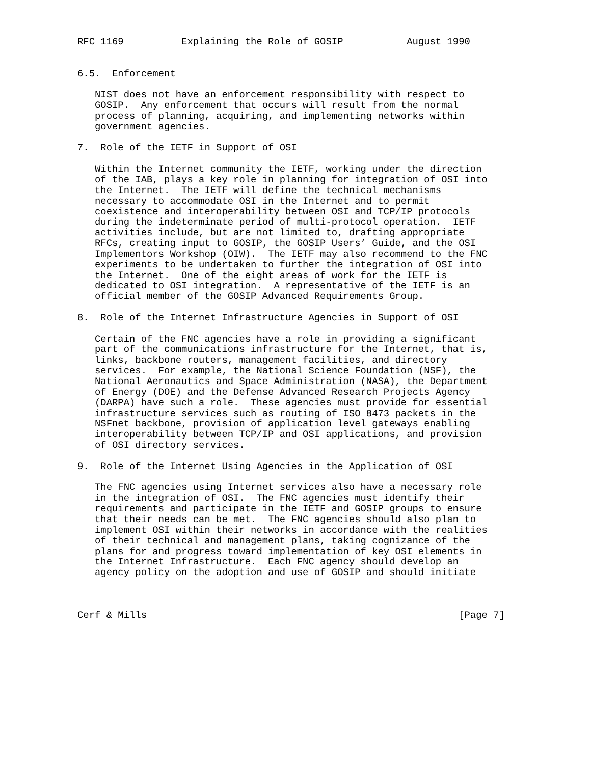RFC 1169          Explaining the Role of GOSIP           August 1990


6.5.  Enforcement

   NIST does not have an enforcement responsibility with respect to
   GOSIP.  Any enforcement that occurs will result from the normal
   process of planning, acquiring, and implementing networks within
   government agencies.

7.  Role of the IETF in Support of OSI

   Within the Internet community the IETF, working under the direction
   of the IAB, plays a key role in planning for integration of OSI into
   the Internet.  The IETF will define the technical mechanisms
   necessary to accommodate OSI in the Internet and to permit
   coexistence and interoperability between OSI and TCP/IP protocols
   during the indeterminate period of multi-protocol operation.  IETF
   activities include, but are not limited to, drafting appropriate
   RFCs, creating input to GOSIP, the GOSIP Users’ Guide, and the OSI
   Implementors Workshop (OIW).  The IETF may also recommend to the FNC
   experiments to be undertaken to further the integration of OSI into
   the Internet.  One of the eight areas of work for the IETF is
   dedicated to OSI integration.  A representative of the IETF is an
   official member of the GOSIP Advanced Requirements Group.

8.  Role of the Internet Infrastructure Agencies in Support of OSI

   Certain of the FNC agencies have a role in providing a significant
   part of the communications infrastructure for the Internet, that is,
   links, backbone routers, management facilities, and directory
   services.  For example, the National Science Foundation (NSF), the
   National Aeronautics and Space Administration (NASA), the Department
   of Energy (DOE) and the Defense Advanced Research Projects Agency
   (DARPA) have such a role.  These agencies must provide for essential
   infrastructure services such as routing of ISO 8473 packets in the
   NSFnet backbone, provision of application level gateways enabling
   interoperability between TCP/IP and OSI applications, and provision
   of OSI directory services.

9.  Role of the Internet Using Agencies in the Application of OSI

   The FNC agencies using Internet services also have a necessary role
   in the integration of OSI.  The FNC agencies must identify their
   requirements and participate in the IETF and GOSIP groups to ensure
   that their needs can be met.  The FNC agencies should also plan to
   implement OSI within their networks in accordance with the realities
   of their technical and management plans, taking cognizance of the
   plans for and progress toward implementation of key OSI elements in
   the Internet Infrastructure.  Each FNC agency should develop an
   agency policy on the adoption and use of GOSIP and should initiate



Cerf & Mills                                                      [Page 7]